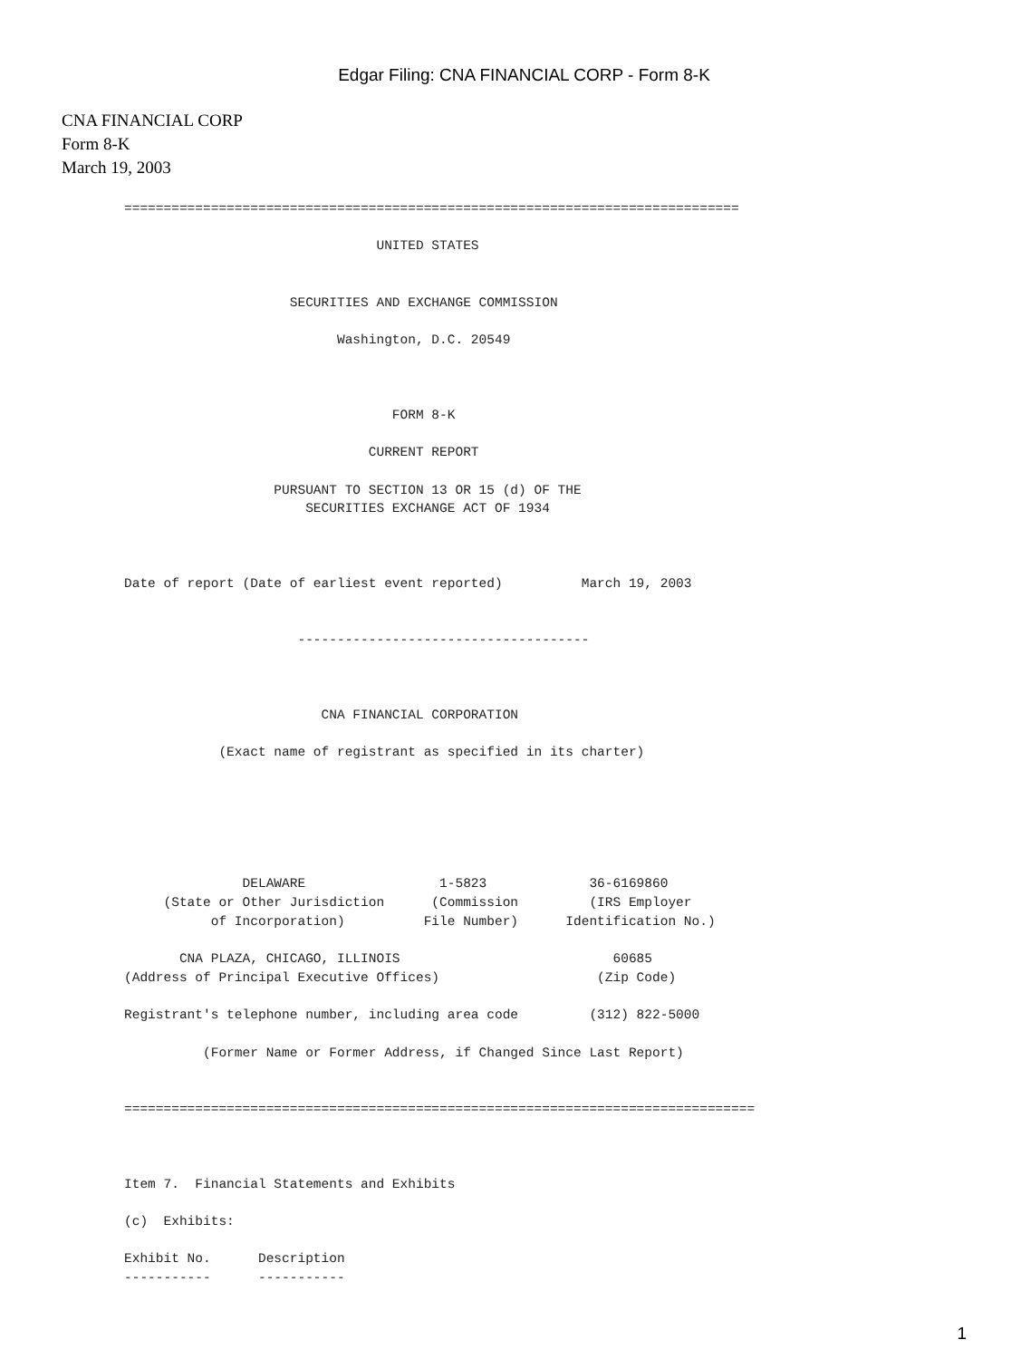Edgar Filing: CNA FINANCIAL CORP - Form 8-K
CNA FINANCIAL CORP
Form 8-K
March 19, 2003
==============================================================================

                                UNITED STATES


                     SECURITIES AND EXCHANGE COMMISSION

                           Washington, D.C. 20549



                                  FORM 8-K

                               CURRENT REPORT

                   PURSUANT TO SECTION 13 OR 15 (d) OF THE
                       SECURITIES EXCHANGE ACT OF 1934



Date of report (Date of earliest event reported)          March 19, 2003


                      -------------------------------------



                         CNA FINANCIAL CORPORATION

            (Exact name of registrant as specified in its charter)






               DELAWARE                 1-5823             36-6169860
     (State or Other Jurisdiction      (Commission         (IRS Employer
           of Incorporation)          File Number)      Identification No.)

       CNA PLAZA, CHICAGO, ILLINOIS                           60685
(Address of Principal Executive Offices)                    (Zip Code)

Registrant's telephone number, including area code         (312) 822-5000

          (Former Name or Former Address, if Changed Since Last Report)


================================================================================



Item 7.  Financial Statements and Exhibits

(c)  Exhibits:

Exhibit No.      Description
-----------      -----------
1